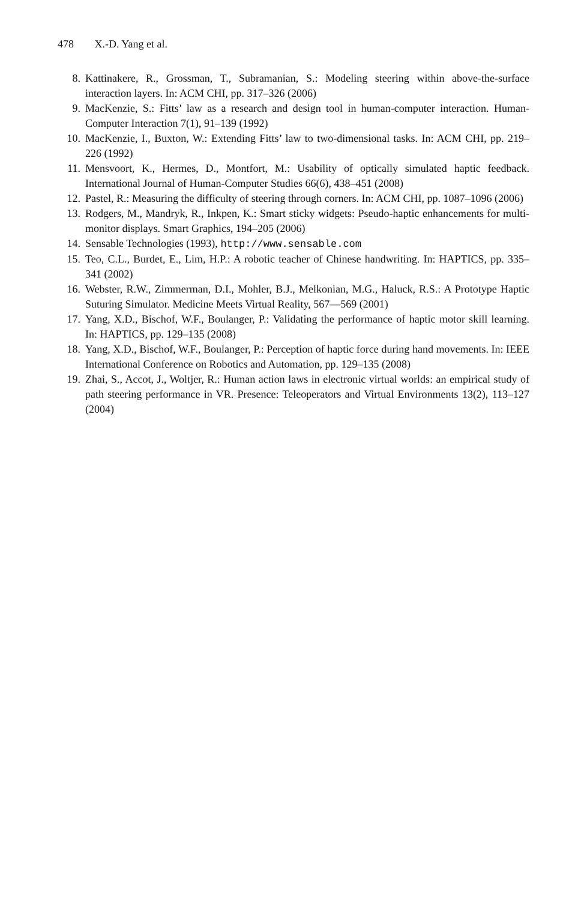478 X.-D. Yang et al.
8. Kattinakere, R., Grossman, T., Subramanian, S.: Modeling steering within above-the-surface interaction layers. In: ACM CHI, pp. 317–326 (2006)
9. MacKenzie, S.: Fitts’ law as a research and design tool in human-computer interaction. Human-Computer Interaction 7(1), 91–139 (1992)
10. MacKenzie, I., Buxton, W.: Extending Fitts’ law to two-dimensional tasks. In: ACM CHI, pp. 219–226 (1992)
11. Mensvoort, K., Hermes, D., Montfort, M.: Usability of optically simulated haptic feedback. International Journal of Human-Computer Studies 66(6), 438–451 (2008)
12. Pastel, R.: Measuring the difficulty of steering through corners. In: ACM CHI, pp. 1087–1096 (2006)
13. Rodgers, M., Mandryk, R., Inkpen, K.: Smart sticky widgets: Pseudo-haptic enhancements for multi-monitor displays. Smart Graphics, 194–205 (2006)
14. Sensable Technologies (1993), http://www.sensable.com
15. Teo, C.L., Burdet, E., Lim, H.P.: A robotic teacher of Chinese handwriting. In: HAPTICS, pp. 335–341 (2002)
16. Webster, R.W., Zimmerman, D.I., Mohler, B.J., Melkonian, M.G., Haluck, R.S.: A Prototype Haptic Suturing Simulator. Medicine Meets Virtual Reality, 567—569 (2001)
17. Yang, X.D., Bischof, W.F., Boulanger, P.: Validating the performance of haptic motor skill learning. In: HAPTICS, pp. 129–135 (2008)
18. Yang, X.D., Bischof, W.F., Boulanger, P.: Perception of haptic force during hand movements. In: IEEE International Conference on Robotics and Automation, pp. 129–135 (2008)
19. Zhai, S., Accot, J., Woltjer, R.: Human action laws in electronic virtual worlds: an empirical study of path steering performance in VR. Presence: Teleoperators and Virtual Environments 13(2), 113–127 (2004)